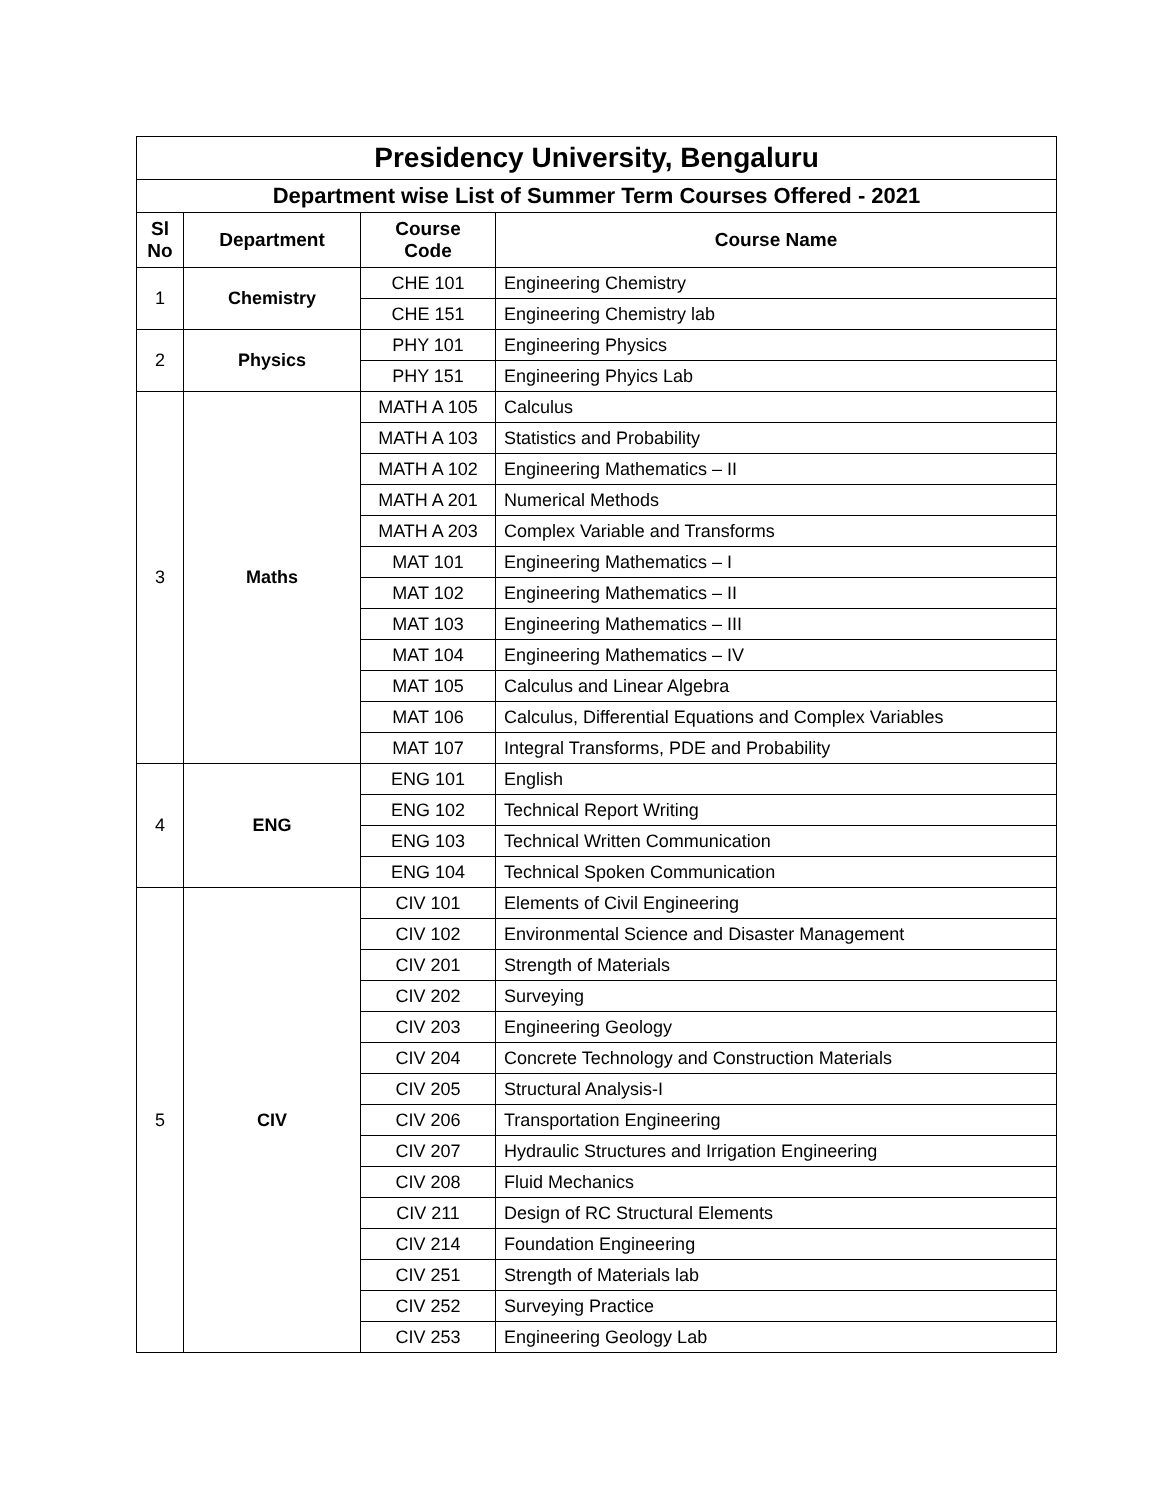| Presidency University, Bengaluru | | | |
| Department wise List of Summer Term Courses Offered - 2021 | | | |
| Sl No | Department | Course Code | Course Name |
| 1 | Chemistry | CHE 101 | Engineering Chemistry |
| | | CHE 151 | Engineering Chemistry lab |
| 2 | Physics | PHY 101 | Engineering Physics |
| | | PHY 151 | Engineering Phyics Lab |
| 3 | Maths | MATH A 105 | Calculus |
| | | MATH A 103 | Statistics and Probability |
| | | MATH A 102 | Engineering Mathematics – II |
| | | MATH A 201 | Numerical Methods |
| | | MATH A 203 | Complex Variable and Transforms |
| | | MAT 101 | Engineering Mathematics – I |
| | | MAT 102 | Engineering Mathematics – II |
| | | MAT 103 | Engineering Mathematics – III |
| | | MAT 104 | Engineering Mathematics – IV |
| | | MAT 105 | Calculus and Linear Algebra |
| | | MAT 106 | Calculus, Differential Equations and Complex Variables |
| | | MAT 107 | Integral Transforms, PDE and Probability |
| 4 | ENG | ENG 101 | English |
| | | ENG 102 | Technical Report Writing |
| | | ENG 103 | Technical Written Communication |
| | | ENG 104 | Technical Spoken Communication |
| 5 | CIV | CIV 101 | Elements of Civil Engineering |
| | | CIV 102 | Environmental Science and Disaster Management |
| | | CIV 201 | Strength of Materials |
| | | CIV 202 | Surveying |
| | | CIV 203 | Engineering Geology |
| | | CIV 204 | Concrete Technology and Construction Materials |
| | | CIV 205 | Structural Analysis-I |
| | | CIV 206 | Transportation Engineering |
| | | CIV 207 | Hydraulic Structures and Irrigation Engineering |
| | | CIV 208 | Fluid Mechanics |
| | | CIV 211 | Design of RC Structural Elements |
| | | CIV 214 | Foundation Engineering |
| | | CIV 251 | Strength of Materials lab |
| | | CIV 252 | Surveying Practice |
| | | CIV 253 | Engineering Geology Lab |